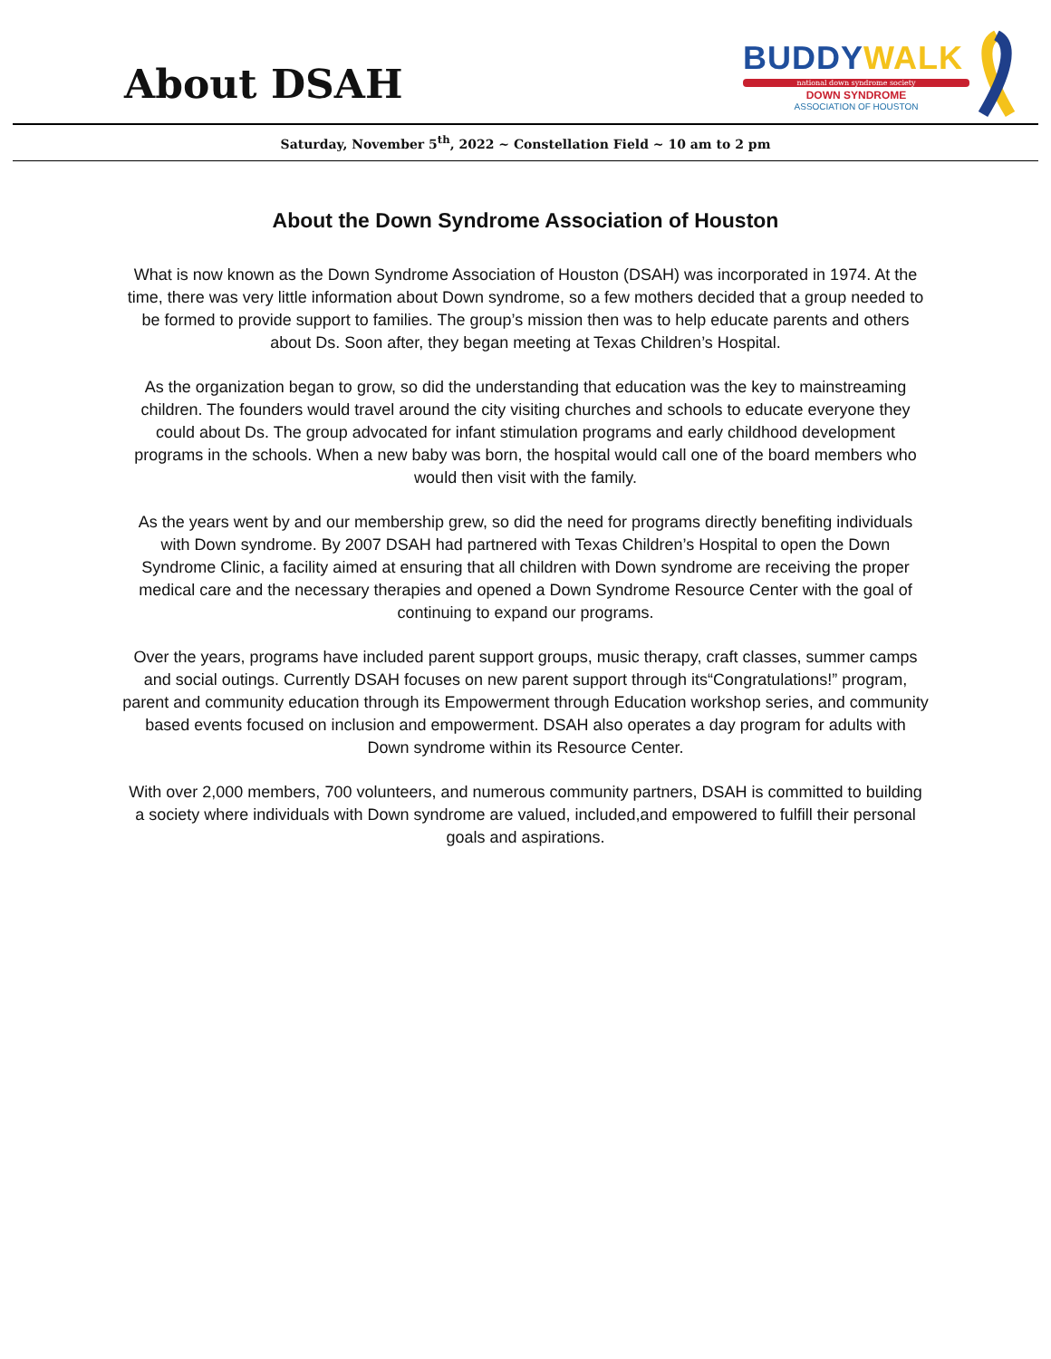About DSAH
BUDDYWALK
national down syndrome society
DOWN SYNDROME
ASSOCIATION OF HOUSTON
Saturday, November 5<sup>th</sup>, 2022 ~ Constellation Field ~ 10 am to 2 pm
About the Down Syndrome Association of Houston
What is now known as the Down Syndrome Association of Houston (DSAH) was incorporated in 1974. At the time, there was very little information about Down syndrome, so a few mothers decided that a group needed to be formed to provide support to families. The group’s mission then was to help educate parents and others about Ds. Soon after, they began meeting at Texas Children’s Hospital.
As the organization began to grow, so did the understanding that education was the key to mainstreaming children. The founders would travel around the city visiting churches and schools to educate everyone they could about Ds. The group advocated for infant stimulation programs and early childhood development programs in the schools. When a new baby was born, the hospital would call one of the board members who would then visit with the family.
As the years went by and our membership grew, so did the need for programs directly benefiting individuals with Down syndrome. By 2007 DSAH had partnered with Texas Children’s Hospital to open the Down Syndrome Clinic, a facility aimed at ensuring that all children with Down syndrome are receiving the proper medical care and the necessary therapies and opened a Down Syndrome Resource Center with the goal of continuing to expand our programs.
Over the years, programs have included parent support groups, music therapy, craft classes, summer camps and social outings. Currently DSAH focuses on new parent support through its“Congratulations!” program, parent and community education through its Empowerment through Education workshop series, and community based events focused on inclusion and empowerment. DSAH also operates a day program for adults with Down syndrome within its Resource Center.
With over 2,000 members, 700 volunteers, and numerous community partners, DSAH is committed to building a society where individuals with Down syndrome are valued, included,and empowered to fulfill their personal goals and aspirations.